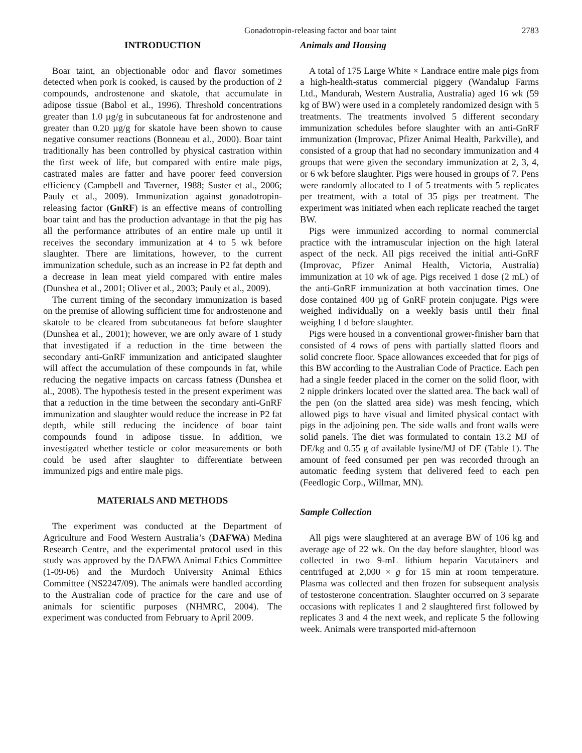Gonadotropin-releasing factor and boar taint 2783
INTRODUCTION
Boar taint, an objectionable odor and flavor sometimes detected when pork is cooked, is caused by the production of 2 compounds, androstenone and skatole, that accumulate in adipose tissue (Babol et al., 1996). Threshold concentrations greater than 1.0 µg/g in subcutaneous fat for androstenone and greater than 0.20 µg/g for skatole have been shown to cause negative consumer reactions (Bonneau et al., 2000). Boar taint traditionally has been controlled by physical castration within the first week of life, but compared with entire male pigs, castrated males are fatter and have poorer feed conversion efficiency (Campbell and Taverner, 1988; Suster et al., 2006; Pauly et al., 2009). Immunization against gonadotropin-releasing factor (GnRF) is an effective means of controlling boar taint and has the production advantage in that the pig has all the performance attributes of an entire male up until it receives the secondary immunization at 4 to 5 wk before slaughter. There are limitations, however, to the current immunization schedule, such as an increase in P2 fat depth and a decrease in lean meat yield compared with entire males (Dunshea et al., 2001; Oliver et al., 2003; Pauly et al., 2009).
The current timing of the secondary immunization is based on the premise of allowing sufficient time for androstenone and skatole to be cleared from subcutaneous fat before slaughter (Dunshea et al., 2001); however, we are only aware of 1 study that investigated if a reduction in the time between the secondary anti-GnRF immunization and anticipated slaughter will affect the accumulation of these compounds in fat, while reducing the negative impacts on carcass fatness (Dunshea et al., 2008). The hypothesis tested in the present experiment was that a reduction in the time between the secondary anti-GnRF immunization and slaughter would reduce the increase in P2 fat depth, while still reducing the incidence of boar taint compounds found in adipose tissue. In addition, we investigated whether testicle or color measurements or both could be used after slaughter to differentiate between immunized pigs and entire male pigs.
MATERIALS AND METHODS
The experiment was conducted at the Department of Agriculture and Food Western Australia’s (DAFWA) Medina Research Centre, and the experimental protocol used in this study was approved by the DAFWA Animal Ethics Committee (1-09-06) and the Murdoch University Animal Ethics Committee (NS2247/09). The animals were handled according to the Australian code of practice for the care and use of animals for scientific purposes (NHMRC, 2004). The experiment was conducted from February to April 2009.
Animals and Housing
A total of 175 Large White × Landrace entire male pigs from a high-health-status commercial piggery (Wandalup Farms Ltd., Mandurah, Western Australia, Australia) aged 16 wk (59 kg of BW) were used in a completely randomized design with 5 treatments. The treatments involved 5 different secondary immunization schedules before slaughter with an anti-GnRF immunization (Improvac, Pfizer Animal Health, Parkville), and consisted of a group that had no secondary immunization and 4 groups that were given the secondary immunization at 2, 3, 4, or 6 wk before slaughter. Pigs were housed in groups of 7. Pens were randomly allocated to 1 of 5 treatments with 5 replicates per treatment, with a total of 35 pigs per treatment. The experiment was initiated when each replicate reached the target BW.
Pigs were immunized according to normal commercial practice with the intramuscular injection on the high lateral aspect of the neck. All pigs received the initial anti-GnRF (Improvac, Pfizer Animal Health, Victoria, Australia) immunization at 10 wk of age. Pigs received 1 dose (2 mL) of the anti-GnRF immunization at both vaccination times. One dose contained 400 µg of GnRF protein conjugate. Pigs were weighed individually on a weekly basis until their final weighing 1 d before slaughter.
Pigs were housed in a conventional grower-finisher barn that consisted of 4 rows of pens with partially slatted floors and solid concrete floor. Space allowances exceeded that for pigs of this BW according to the Australian Code of Practice. Each pen had a single feeder placed in the corner on the solid floor, with 2 nipple drinkers located over the slatted area. The back wall of the pen (on the slatted area side) was mesh fencing, which allowed pigs to have visual and limited physical contact with pigs in the adjoining pen. The side walls and front walls were solid panels. The diet was formulated to contain 13.2 MJ of DE/kg and 0.55 g of available lysine/MJ of DE (Table 1). The amount of feed consumed per pen was recorded through an automatic feeding system that delivered feed to each pen (Feedlogic Corp., Willmar, MN).
Sample Collection
All pigs were slaughtered at an average BW of 106 kg and average age of 22 wk. On the day before slaughter, blood was collected in two 9-mL lithium heparin Vacutainers and centrifuged at 2,000 × g for 15 min at room temperature. Plasma was collected and then frozen for subsequent analysis of testosterone concentration. Slaughter occurred on 3 separate occasions with replicates 1 and 2 slaughtered first followed by replicates 3 and 4 the next week, and replicate 5 the following week. Animals were transported mid-afternoon